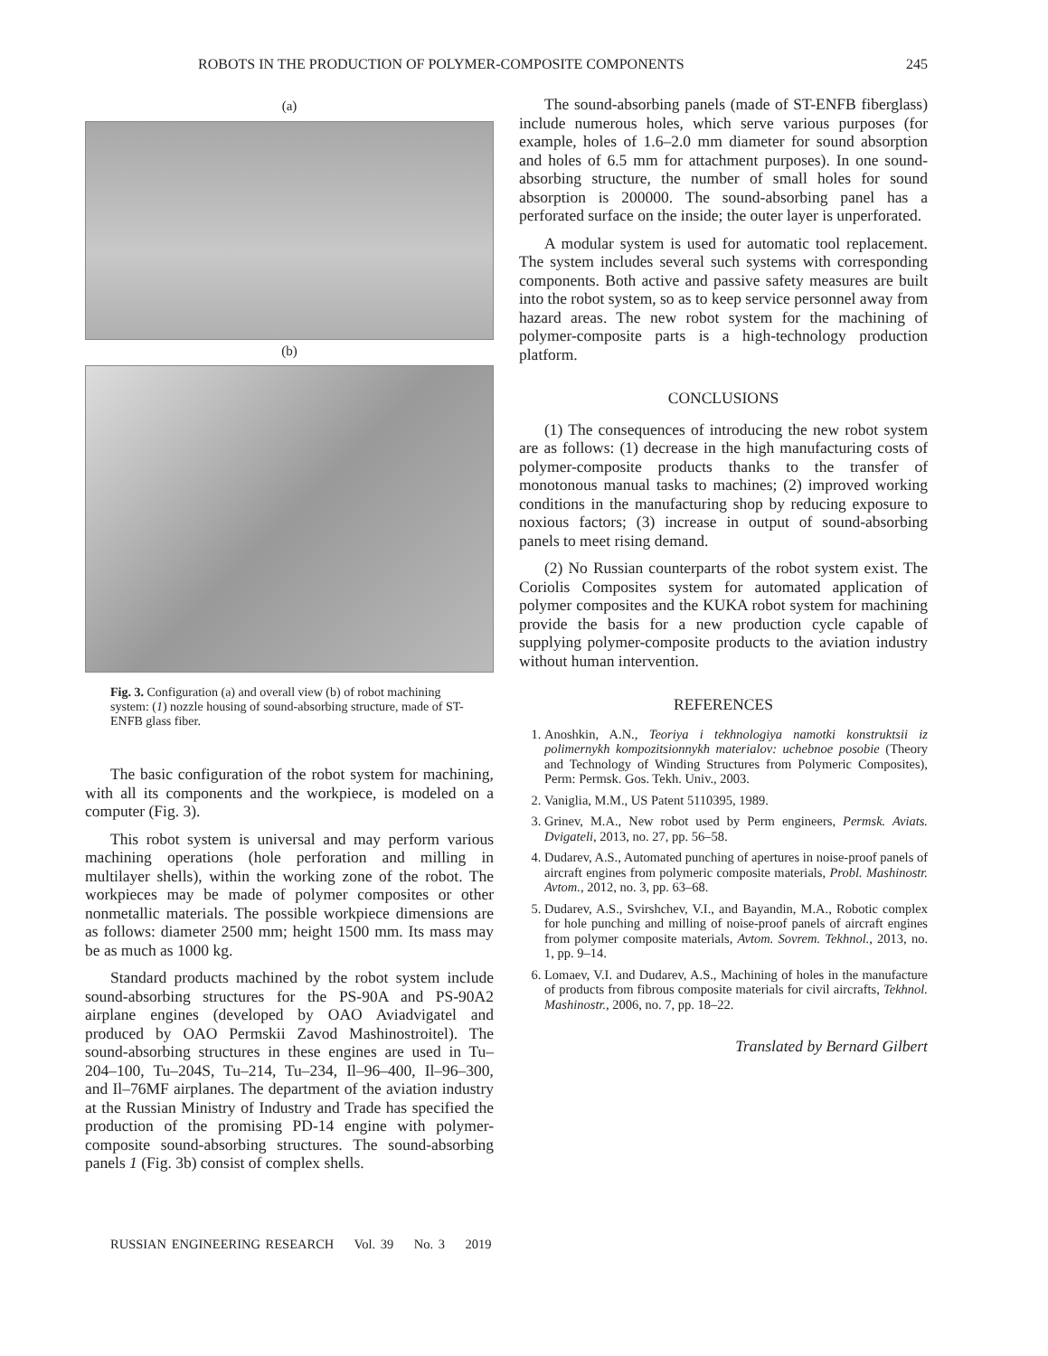ROBOTS IN THE PRODUCTION OF POLYMER-COMPOSITE COMPONENTS 245
(a)
(b)
Fig. 3. Configuration (a) and overall view (b) of robot machining system: (1) nozzle housing of sound-absorbing structure, made of ST-ENFB glass fiber.
The basic configuration of the robot system for machining, with all its components and the workpiece, is modeled on a computer (Fig. 3).
This robot system is universal and may perform various machining operations (hole perforation and milling in multilayer shells), within the working zone of the robot. The workpieces may be made of polymer composites or other nonmetallic materials. The possible workpiece dimensions are as follows: diameter 2500 mm; height 1500 mm. Its mass may be as much as 1000 kg.
Standard products machined by the robot system include sound-absorbing structures for the PS-90A and PS-90A2 airplane engines (developed by OAO Aviadvigatel and produced by OAO Permskii Zavod Mashinostroitel). The sound-absorbing structures in these engines are used in Tu–204–100, Tu–204S, Tu–214, Tu–234, Il–96–400, Il–96–300, and Il–76MF airplanes. The department of the aviation industry at the Russian Ministry of Industry and Trade has specified the production of the promising PD-14 engine with polymer-composite sound-absorbing structures. The sound-absorbing panels 1 (Fig. 3b) consist of complex shells.
The sound-absorbing panels (made of ST-ENFB fiberglass) include numerous holes, which serve various purposes (for example, holes of 1.6–2.0 mm diameter for sound absorption and holes of 6.5 mm for attachment purposes). In one sound-absorbing structure, the number of small holes for sound absorption is 200000. The sound-absorbing panel has a perforated surface on the inside; the outer layer is unperforated.
A modular system is used for automatic tool replacement. The system includes several such systems with corresponding components. Both active and passive safety measures are built into the robot system, so as to keep service personnel away from hazard areas. The new robot system for the machining of polymer-composite parts is a high-technology production platform.
CONCLUSIONS
(1) The consequences of introducing the new robot system are as follows: (1) decrease in the high manufacturing costs of polymer-composite products thanks to the transfer of monotonous manual tasks to machines; (2) improved working conditions in the manufacturing shop by reducing exposure to noxious factors; (3) increase in output of sound-absorbing panels to meet rising demand.
(2) No Russian counterparts of the robot system exist. The Coriolis Composites system for automated application of polymer composites and the KUKA robot system for machining provide the basis for a new production cycle capable of supplying polymer-composite products to the aviation industry without human intervention.
REFERENCES
1. Anoshkin, A.N., Teoriya i tekhnologiya namotki konstruktsii iz polimernykh kompozitsionnykh materialov: uchebnoe posobie (Theory and Technology of Winding Structures from Polymeric Composites), Perm: Permsk. Gos. Tekh. Univ., 2003.
2. Vaniglia, M.M., US Patent 5110395, 1989.
3. Grinev, M.A., New robot used by Perm engineers, Permsk. Aviats. Dvigateli, 2013, no. 27, pp. 56–58.
4. Dudarev, A.S., Automated punching of apertures in noise-proof panels of aircraft engines from polymeric composite materials, Probl. Mashinostr. Avtom., 2012, no. 3, pp. 63–68.
5. Dudarev, A.S., Svirshchev, V.I., and Bayandin, M.A., Robotic complex for hole punching and milling of noise-proof panels of aircraft engines from polymer composite materials, Avtom. Sovrem. Tekhnol., 2013, no. 1, pp. 9–14.
6. Lomaev, V.I. and Dudarev, A.S., Machining of holes in the manufacture of products from fibrous composite materials for civil aircrafts, Tekhnol. Mashinostr., 2006, no. 7, pp. 18–22.
Translated by Bernard Gilbert
RUSSIAN ENGINEERING RESEARCH Vol. 39 No. 3 2019